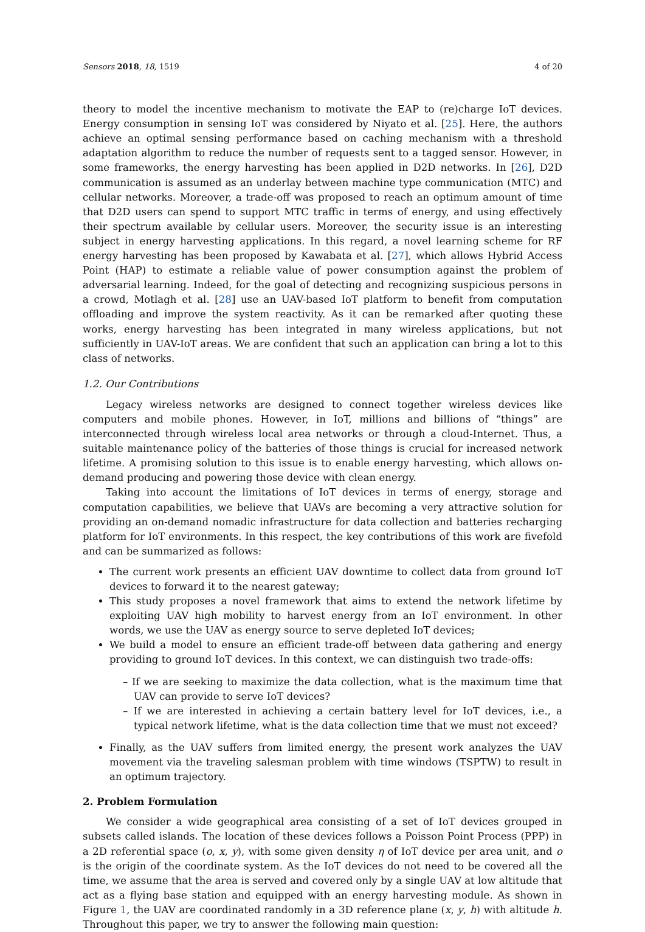Sensors 2018, 18, 1519 4 of 20
theory to model the incentive mechanism to motivate the EAP to (re)charge IoT devices. Energy consumption in sensing IoT was considered by Niyato et al. [25]. Here, the authors achieve an optimal sensing performance based on caching mechanism with a threshold adaptation algorithm to reduce the number of requests sent to a tagged sensor. However, in some frameworks, the energy harvesting has been applied in D2D networks. In [26], D2D communication is assumed as an underlay between machine type communication (MTC) and cellular networks. Moreover, a trade-off was proposed to reach an optimum amount of time that D2D users can spend to support MTC traffic in terms of energy, and using effectively their spectrum available by cellular users. Moreover, the security issue is an interesting subject in energy harvesting applications. In this regard, a novel learning scheme for RF energy harvesting has been proposed by Kawabata et al. [27], which allows Hybrid Access Point (HAP) to estimate a reliable value of power consumption against the problem of adversarial learning. Indeed, for the goal of detecting and recognizing suspicious persons in a crowd, Motlagh et al. [28] use an UAV-based IoT platform to benefit from computation offloading and improve the system reactivity. As it can be remarked after quoting these works, energy harvesting has been integrated in many wireless applications, but not sufficiently in UAV-IoT areas. We are confident that such an application can bring a lot to this class of networks.
1.2. Our Contributions
Legacy wireless networks are designed to connect together wireless devices like computers and mobile phones. However, in IoT, millions and billions of “things” are interconnected through wireless local area networks or through a cloud-Internet. Thus, a suitable maintenance policy of the batteries of those things is crucial for increased network lifetime. A promising solution to this issue is to enable energy harvesting, which allows on-demand producing and powering those device with clean energy.
Taking into account the limitations of IoT devices in terms of energy, storage and computation capabilities, we believe that UAVs are becoming a very attractive solution for providing an on-demand nomadic infrastructure for data collection and batteries recharging platform for IoT environments. In this respect, the key contributions of this work are fivefold and can be summarized as follows:
The current work presents an efficient UAV downtime to collect data from ground IoT devices to forward it to the nearest gateway;
This study proposes a novel framework that aims to extend the network lifetime by exploiting UAV high mobility to harvest energy from an IoT environment. In other words, we use the UAV as energy source to serve depleted IoT devices;
We build a model to ensure an efficient trade-off between data gathering and energy providing to ground IoT devices. In this context, we can distinguish two trade-offs:
– If we are seeking to maximize the data collection, what is the maximum time that UAV can provide to serve IoT devices?
– If we are interested in achieving a certain battery level for IoT devices, i.e., a typical network lifetime, what is the data collection time that we must not exceed?
Finally, as the UAV suffers from limited energy, the present work analyzes the UAV movement via the traveling salesman problem with time windows (TSPTW) to result in an optimum trajectory.
2. Problem Formulation
We consider a wide geographical area consisting of a set of IoT devices grouped in subsets called islands. The location of these devices follows a Poisson Point Process (PPP) in a 2D referential space (o, x, y), with some given density η of IoT device per area unit, and o is the origin of the coordinate system. As the IoT devices do not need to be covered all the time, we assume that the area is served and covered only by a single UAV at low altitude that act as a flying base station and equipped with an energy harvesting module. As shown in Figure 1, the UAV are coordinated randomly in a 3D reference plane (x, y, h) with altitude h. Throughout this paper, we try to answer the following main question: